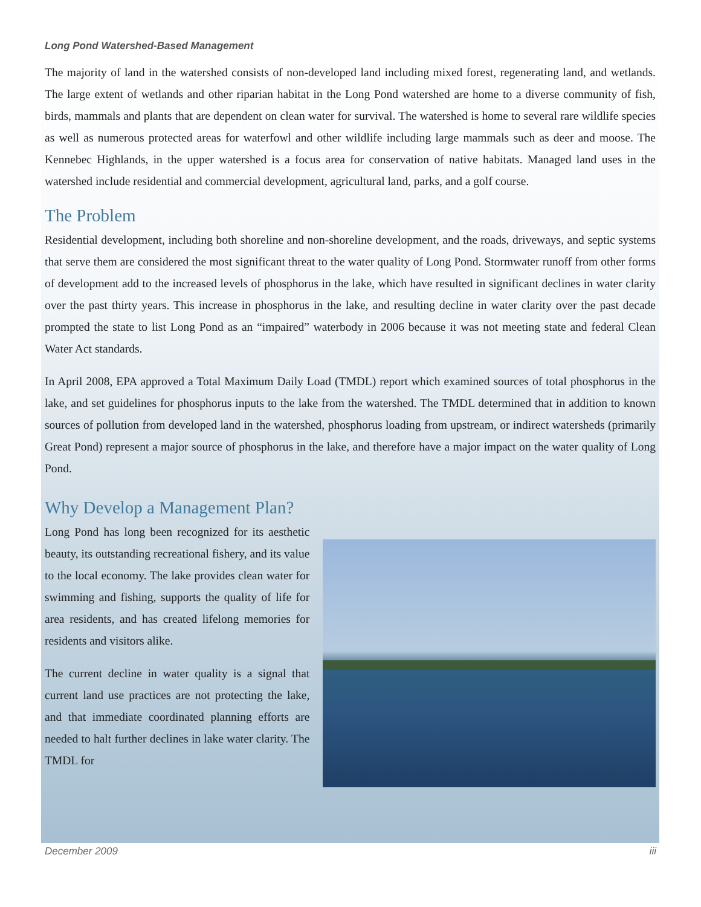Long Pond Watershed-Based Management
The majority of land in the watershed consists of non-developed land including mixed forest, regenerating land, and wetlands. The large extent of wetlands and other riparian habitat in the Long Pond watershed are home to a diverse community of fish, birds, mammals and plants that are dependent on clean water for survival. The watershed is home to several rare wildlife species as well as numerous protected areas for waterfowl and other wildlife including large mammals such as deer and moose. The Kennebec Highlands, in the upper watershed is a focus area for conservation of native habitats. Managed land uses in the watershed include residential and commercial development, agricultural land, parks, and a golf course.
The Problem
Residential development, including both shoreline and non-shoreline development, and the roads, driveways, and septic systems that serve them are considered the most significant threat to the water quality of Long Pond. Stormwater runoff from other forms of development add to the increased levels of phosphorus in the lake, which have resulted in significant declines in water clarity over the past thirty years. This increase in phosphorus in the lake, and resulting decline in water clarity over the past decade prompted the state to list Long Pond as an “impaired” waterbody in 2006 because it was not meeting state and federal Clean Water Act standards.
In April 2008, EPA approved a Total Maximum Daily Load (TMDL) report which examined sources of total phosphorus in the lake, and set guidelines for phosphorus inputs to the lake from the watershed. The TMDL determined that in addition to known sources of pollution from developed land in the watershed, phosphorus loading from upstream, or indirect watersheds (primarily Great Pond) represent a major source of phosphorus in the lake, and therefore have a major impact on the water quality of Long Pond.
Why Develop a Management Plan?
Long Pond has long been recognized for its aesthetic beauty, its outstanding recreational fishery, and its value to the local economy. The lake provides clean water for swimming and fishing, supports the quality of life for area residents, and has created lifelong memories for residents and visitors alike.
The current decline in water quality is a signal that current land use practices are not protecting the lake, and that immediate coordinated planning efforts are needed to halt further declines in lake water clarity. The TMDL for
December 2009 iii